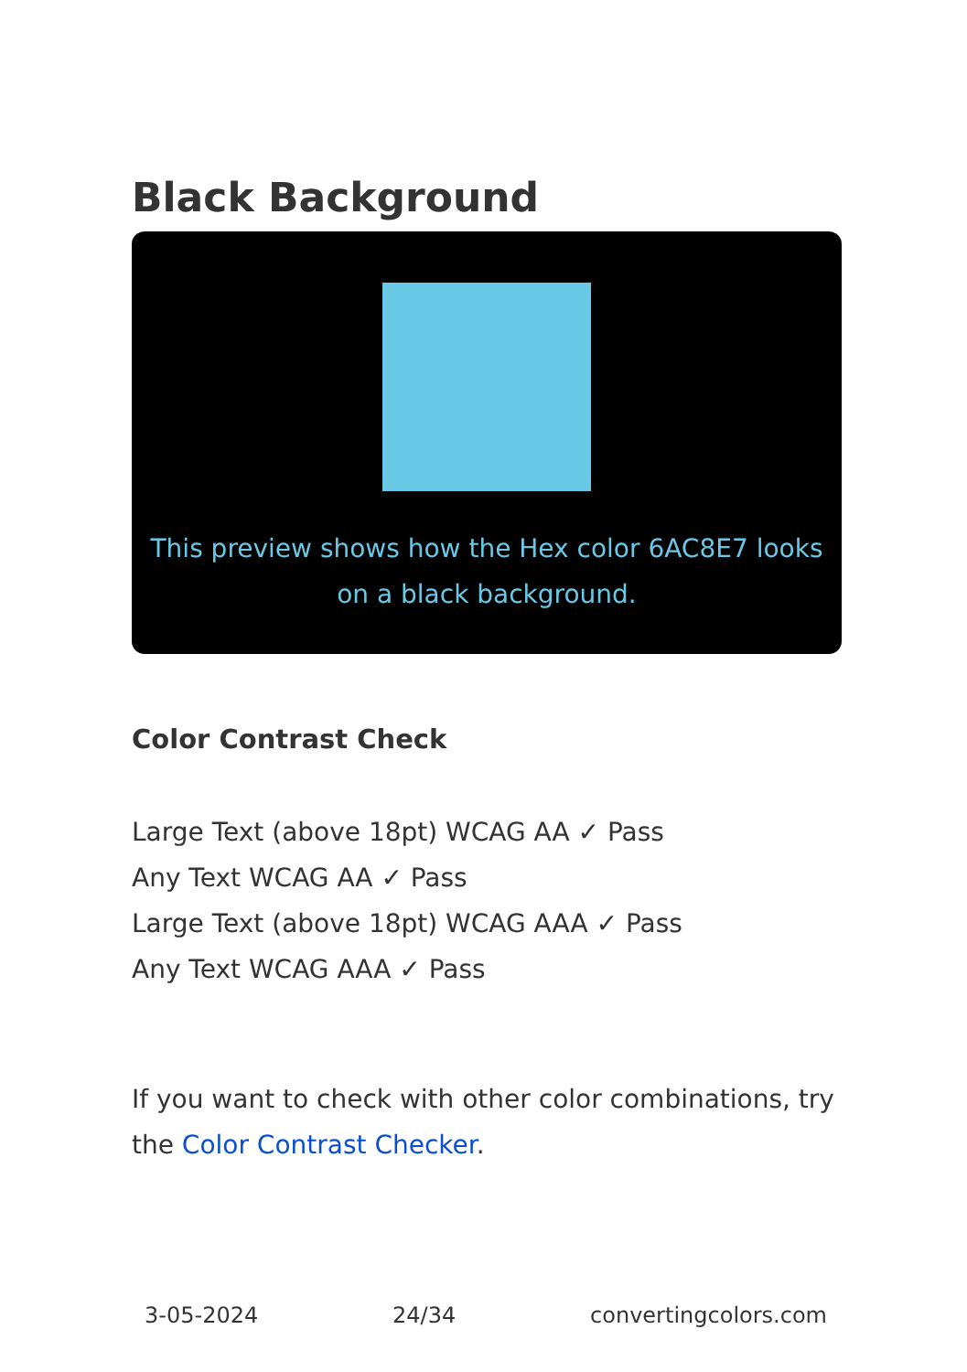Black Background
This preview shows how the Hex color 6AC8E7 looks on a black background.
Color Contrast Check
Large Text (above 18pt) WCAG AA ✓ Pass
Any Text WCAG AA ✓ Pass
Large Text (above 18pt) WCAG AAA ✓ Pass
Any Text WCAG AAA ✓ Pass
If you want to check with other color combinations, try the Color Contrast Checker.
3-05-2024 24/34 convertingcolors.com